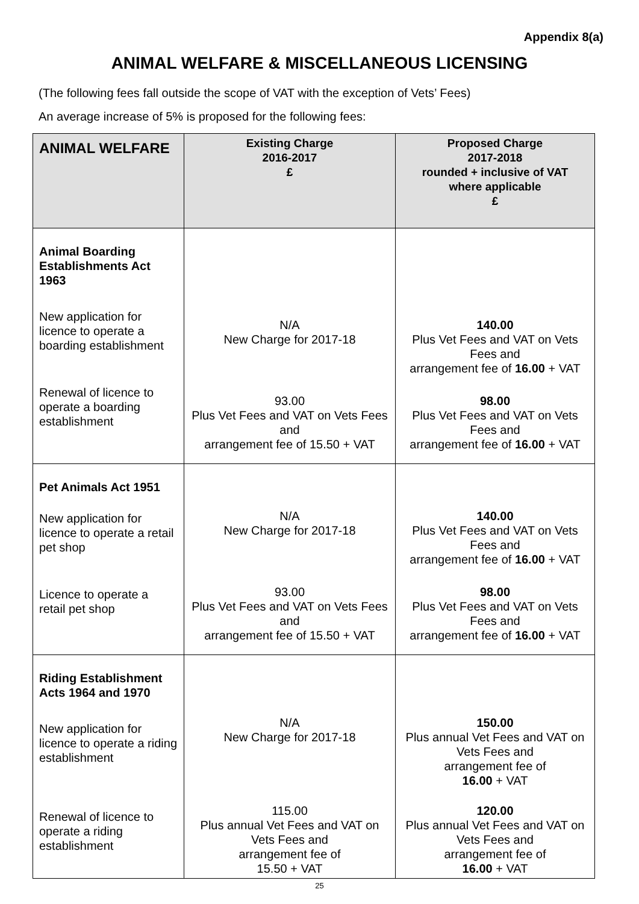Appendix 8(a)
ANIMAL WELFARE & MISCELLANEOUS LICENSING
(The following fees fall outside the scope of VAT with the exception of Vets’ Fees)
An average increase of 5% is proposed for the following fees:
| ANIMAL WELFARE | Existing Charge 2016-2017 £ | Proposed Charge 2017-2018 rounded + inclusive of VAT where applicable £ |
| --- | --- | --- |
| Animal Boarding Establishments Act 1963 New application for licence to operate a boarding establishment Renewal of licence to operate a boarding establishment | N/A New Charge for 2017-18 93.00 Plus Vet Fees and VAT on Vets Fees and arrangement fee of 15.50 + VAT | 140.00 Plus Vet Fees and VAT on Vets Fees and arrangement fee of 16.00 + VAT 98.00 Plus Vet Fees and VAT on Vets Fees and arrangement fee of 16.00 + VAT |
| Pet Animals Act 1951 New application for licence to operate a retail pet shop Licence to operate a retail pet shop | N/A New Charge for 2017-18 93.00 Plus Vet Fees and VAT on Vets Fees and arrangement fee of 15.50 + VAT | 140.00 Plus Vet Fees and VAT on Vets Fees and arrangement fee of 16.00 + VAT 98.00 Plus Vet Fees and VAT on Vets Fees and arrangement fee of 16.00 + VAT |
| Riding Establishment Acts 1964 and 1970 New application for licence to operate a riding establishment Renewal of licence to operate a riding establishment | N/A New Charge for 2017-18 115.00 Plus annual Vet Fees and VAT on Vets Fees and arrangement fee of 15.50 + VAT | 150.00 Plus annual Vet Fees and VAT on Vets Fees and arrangement fee of 16.00 + VAT 120.00 Plus annual Vet Fees and VAT on Vets Fees and arrangement fee of 16.00 + VAT |
25